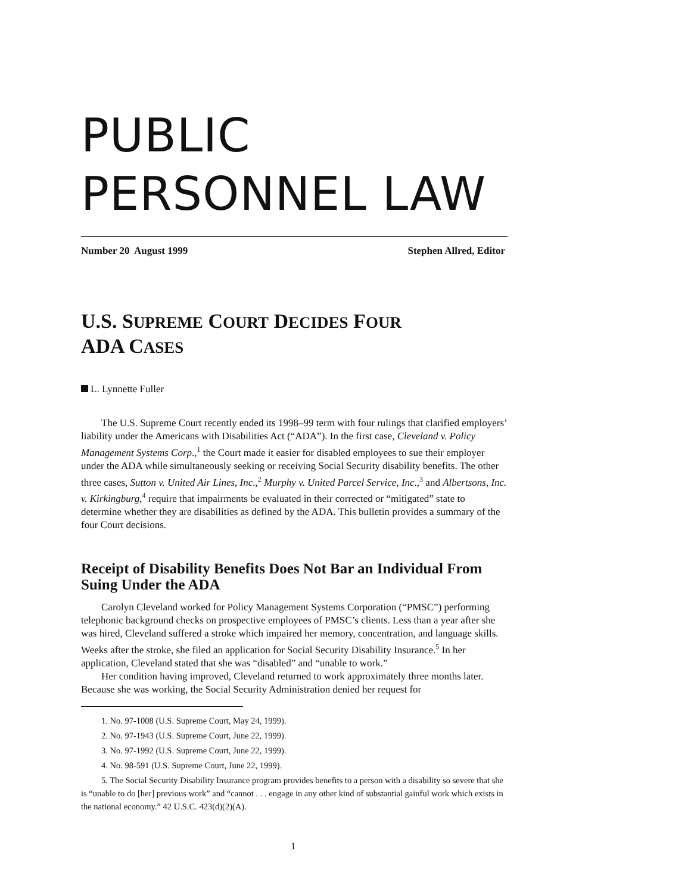PUBLIC
PERSONNEL LAW
Number 20 August 1999 Stephen Allred, Editor
U.S. SUPREME COURT DECIDES FOUR
ADA CASES
L. Lynnette Fuller
The U.S. Supreme Court recently ended its 1998–99 term with four rulings that clarified employers’ liability under the Americans with Disabilities Act (“ADA”). In the first case, Cleveland v. Policy Management Systems Corp.,<sup>1</sup> the Court made it easier for disabled employees to sue their employer under the ADA while simultaneously seeking or receiving Social Security disability benefits. The other three cases, Sutton v. United Air Lines, Inc.,<sup>2</sup> Murphy v. United Parcel Service, Inc.,<sup>3</sup> and Albertsons, Inc. v. Kirkingburg,<sup>4</sup> require that impairments be evaluated in their corrected or “mitigated” state to determine whether they are disabilities as defined by the ADA. This bulletin provides a summary of the four Court decisions.
Receipt of Disability Benefits Does Not Bar an Individual From Suing Under the ADA
Carolyn Cleveland worked for Policy Management Systems Corporation (“PMSC”) performing telephonic background checks on prospective employees of PMSC’s clients. Less than a year after she was hired, Cleveland suffered a stroke which impaired her memory, concentration, and language skills. Weeks after the stroke, she filed an application for Social Security Disability Insurance.<sup>5</sup> In her application, Cleveland stated that she was “disabled” and “unable to work.”
Her condition having improved, Cleveland returned to work approximately three months later. Because she was working, the Social Security Administration denied her request for
1. No. 97-1008 (U.S. Supreme Court, May 24, 1999).
2. No. 97-1943 (U.S. Supreme Court, June 22, 1999).
3. No. 97-1992 (U.S. Supreme Court, June 22, 1999).
4. No. 98-591 (U.S. Supreme Court, June 22, 1999).
5. The Social Security Disability Insurance program provides benefits to a person with a disability so severe that she is “unable to do [her] previous work” and “cannot . . . engage in any other kind of substantial gainful work which exists in the national economy.” 42 U.S.C. 423(d)(2)(A).
1